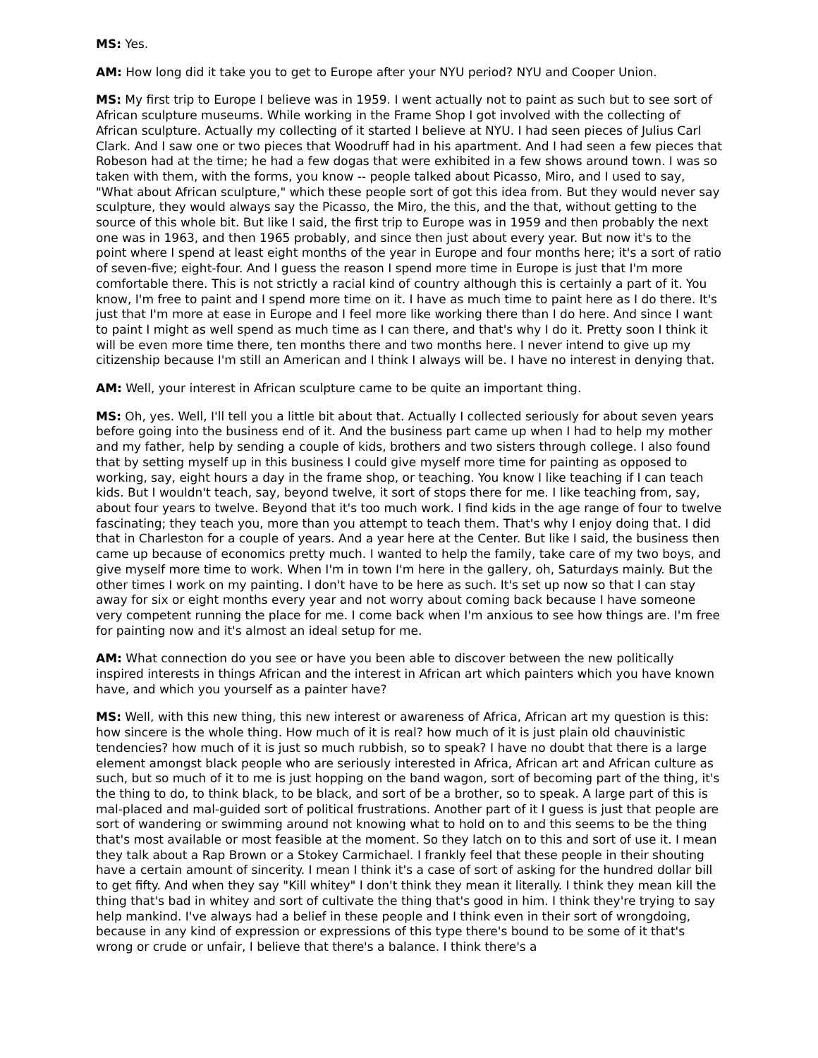MS: Yes.
AM: How long did it take you to get to Europe after your NYU period? NYU and Cooper Union.
MS: My first trip to Europe I believe was in 1959. I went actually not to paint as such but to see sort of African sculpture museums. While working in the Frame Shop I got involved with the collecting of African sculpture. Actually my collecting of it started I believe at NYU. I had seen pieces of Julius Carl Clark. And I saw one or two pieces that Woodruff had in his apartment. And I had seen a few pieces that Robeson had at the time; he had a few dogas that were exhibited in a few shows around town. I was so taken with them, with the forms, you know -- people talked about Picasso, Miro, and I used to say, "What about African sculpture," which these people sort of got this idea from. But they would never say sculpture, they would always say the Picasso, the Miro, the this, and the that, without getting to the source of this whole bit. But like I said, the first trip to Europe was in 1959 and then probably the next one was in 1963, and then 1965 probably, and since then just about every year. But now it's to the point where I spend at least eight months of the year in Europe and four months here; it's a sort of ratio of seven-five; eight-four. And I guess the reason I spend more time in Europe is just that I'm more comfortable there. This is not strictly a racial kind of country although this is certainly a part of it. You know, I'm free to paint and I spend more time on it. I have as much time to paint here as I do there. It's just that I'm more at ease in Europe and I feel more like working there than I do here. And since I want to paint I might as well spend as much time as I can there, and that's why I do it. Pretty soon I think it will be even more time there, ten months there and two months here. I never intend to give up my citizenship because I'm still an American and I think I always will be. I have no interest in denying that.
AM: Well, your interest in African sculpture came to be quite an important thing.
MS: Oh, yes. Well, I'll tell you a little bit about that. Actually I collected seriously for about seven years before going into the business end of it. And the business part came up when I had to help my mother and my father, help by sending a couple of kids, brothers and two sisters through college. I also found that by setting myself up in this business I could give myself more time for painting as opposed to working, say, eight hours a day in the frame shop, or teaching. You know I like teaching if I can teach kids. But I wouldn't teach, say, beyond twelve, it sort of stops there for me. I like teaching from, say, about four years to twelve. Beyond that it's too much work. I find kids in the age range of four to twelve fascinating; they teach you, more than you attempt to teach them. That's why I enjoy doing that. I did that in Charleston for a couple of years. And a year here at the Center. But like I said, the business then came up because of economics pretty much. I wanted to help the family, take care of my two boys, and give myself more time to work. When I'm in town I'm here in the gallery, oh, Saturdays mainly. But the other times I work on my painting. I don't have to be here as such. It's set up now so that I can stay away for six or eight months every year and not worry about coming back because I have someone very competent running the place for me. I come back when I'm anxious to see how things are. I'm free for painting now and it's almost an ideal setup for me.
AM: What connection do you see or have you been able to discover between the new politically inspired interests in things African and the interest in African art which painters which you have known have, and which you yourself as a painter have?
MS: Well, with this new thing, this new interest or awareness of Africa, African art my question is this: how sincere is the whole thing. How much of it is real? how much of it is just plain old chauvinistic tendencies? how much of it is just so much rubbish, so to speak? I have no doubt that there is a large element amongst black people who are seriously interested in Africa, African art and African culture as such, but so much of it to me is just hopping on the band wagon, sort of becoming part of the thing, it's the thing to do, to think black, to be black, and sort of be a brother, so to speak. A large part of this is mal-placed and mal-guided sort of political frustrations. Another part of it I guess is just that people are sort of wandering or swimming around not knowing what to hold on to and this seems to be the thing that's most available or most feasible at the moment. So they latch on to this and sort of use it. I mean they talk about a Rap Brown or a Stokey Carmichael. I frankly feel that these people in their shouting have a certain amount of sincerity. I mean I think it's a case of sort of asking for the hundred dollar bill to get fifty. And when they say "Kill whitey" I don't think they mean it literally. I think they mean kill the thing that's bad in whitey and sort of cultivate the thing that's good in him. I think they're trying to say help mankind. I've always had a belief in these people and I think even in their sort of wrongdoing, because in any kind of expression or expressions of this type there's bound to be some of it that's wrong or crude or unfair, I believe that there's a balance. I think there's a